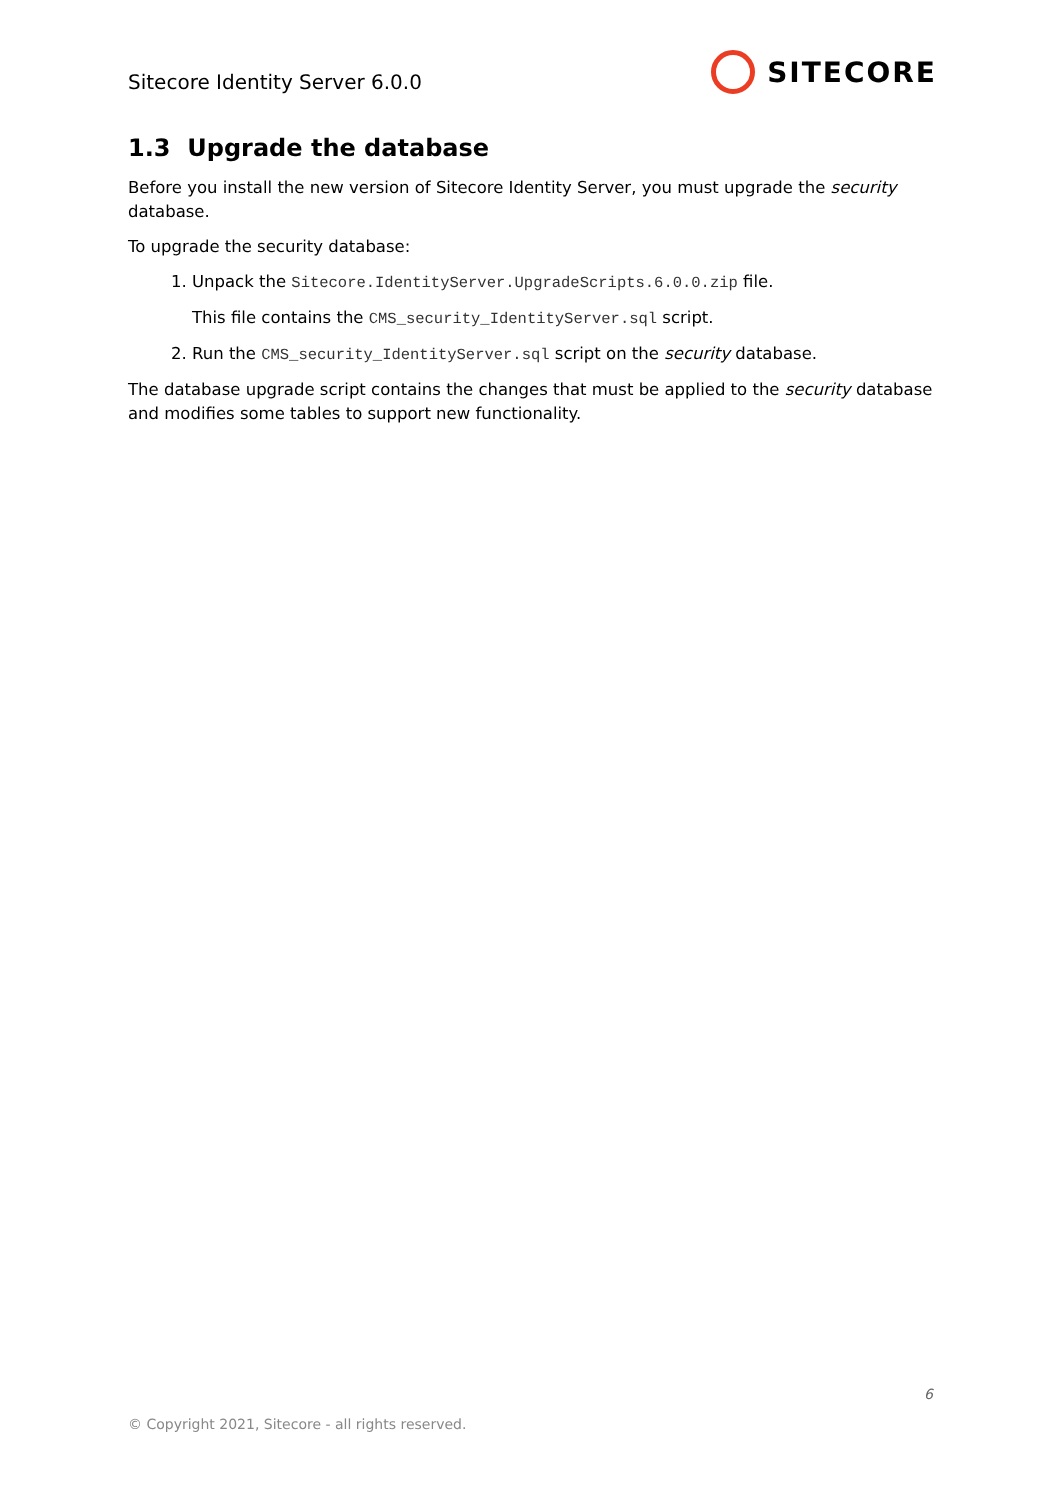Sitecore Identity Server 6.0.0
SITECORE
1.3 Upgrade the database
Before you install the new version of Sitecore Identity Server, you must upgrade the security database.
To upgrade the security database:
1. Unpack the Sitecore.IdentityServer.UpgradeScripts.6.0.0.zip file.
This file contains the CMS_security_IdentityServer.sql script.
2. Run the CMS_security_IdentityServer.sql script on the security database.
The database upgrade script contains the changes that must be applied to the security database and modifies some tables to support new functionality.
6
© Copyright 2021, Sitecore - all rights reserved.